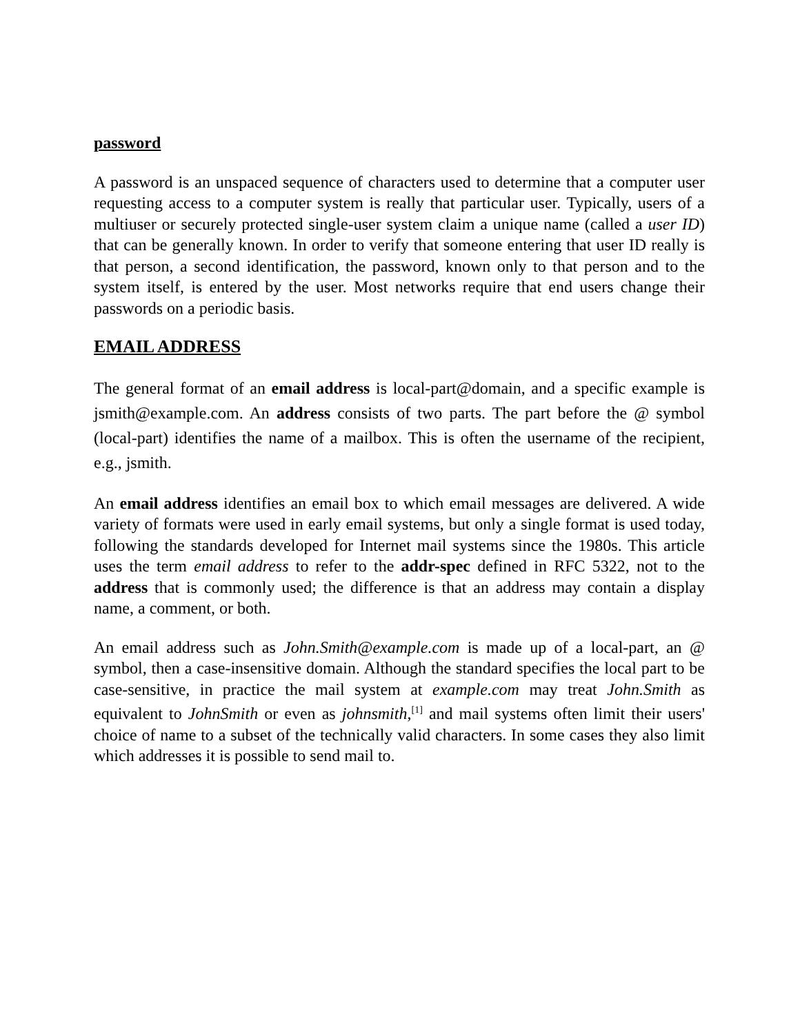password
A password is an unspaced sequence of characters used to determine that a computer user requesting access to a computer system is really that particular user. Typically, users of a multiuser or securely protected single-user system claim a unique name (called a user ID) that can be generally known. In order to verify that someone entering that user ID really is that person, a second identification, the password, known only to that person and to the system itself, is entered by the user. Most networks require that end users change their passwords on a periodic basis.
EMAIL ADDRESS
The general format of an email address is local-part@domain, and a specific example is jsmith@example.com. An address consists of two parts. The part before the @ symbol (local-part) identifies the name of a mailbox. This is often the username of the recipient, e.g., jsmith.
An email address identifies an email box to which email messages are delivered. A wide variety of formats were used in early email systems, but only a single format is used today, following the standards developed for Internet mail systems since the 1980s. This article uses the term email address to refer to the addr-spec defined in RFC 5322, not to the address that is commonly used; the difference is that an address may contain a display name, a comment, or both.
An email address such as John.Smith@example.com is made up of a local-part, an @ symbol, then a case-insensitive domain. Although the standard specifies the local part to be case-sensitive, in practice the mail system at example.com may treat John.Smith as equivalent to JohnSmith or even as johnsmith,<sup>[1]</sup> and mail systems often limit their users' choice of name to a subset of the technically valid characters. In some cases they also limit which addresses it is possible to send mail to.